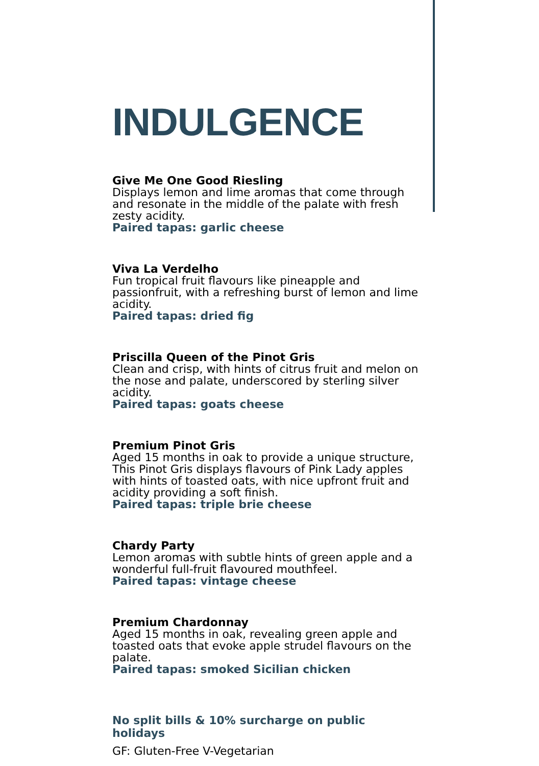INDULGENCE
Give Me One Good Riesling
Displays lemon and lime aromas that come through and resonate in the middle of the palate with fresh zesty acidity.
Paired tapas: garlic cheese
Viva La Verdelho
Fun tropical fruit flavours like pineapple and passionfruit, with a refreshing burst of lemon and lime acidity.
Paired tapas: dried fig
Priscilla Queen of the Pinot Gris
Clean and crisp, with hints of citrus fruit and melon on the nose and palate, underscored by sterling silver acidity.
Paired tapas: goats cheese
Premium Pinot Gris
Aged 15 months in oak to provide a unique structure, This Pinot Gris displays flavours of Pink Lady apples with hints of toasted oats, with nice upfront fruit and acidity providing a soft finish.
Paired tapas: triple brie cheese
Chardy Party
Lemon aromas with subtle hints of green apple and a wonderful full-fruit flavoured mouthfeel.
Paired tapas: vintage cheese
Premium Chardonnay
Aged 15 months in oak, revealing green apple and toasted oats that evoke apple strudel flavours on the palate.
Paired tapas: smoked Sicilian chicken
No split bills & 10% surcharge on public holidays
GF: Gluten-Free V-Vegetarian